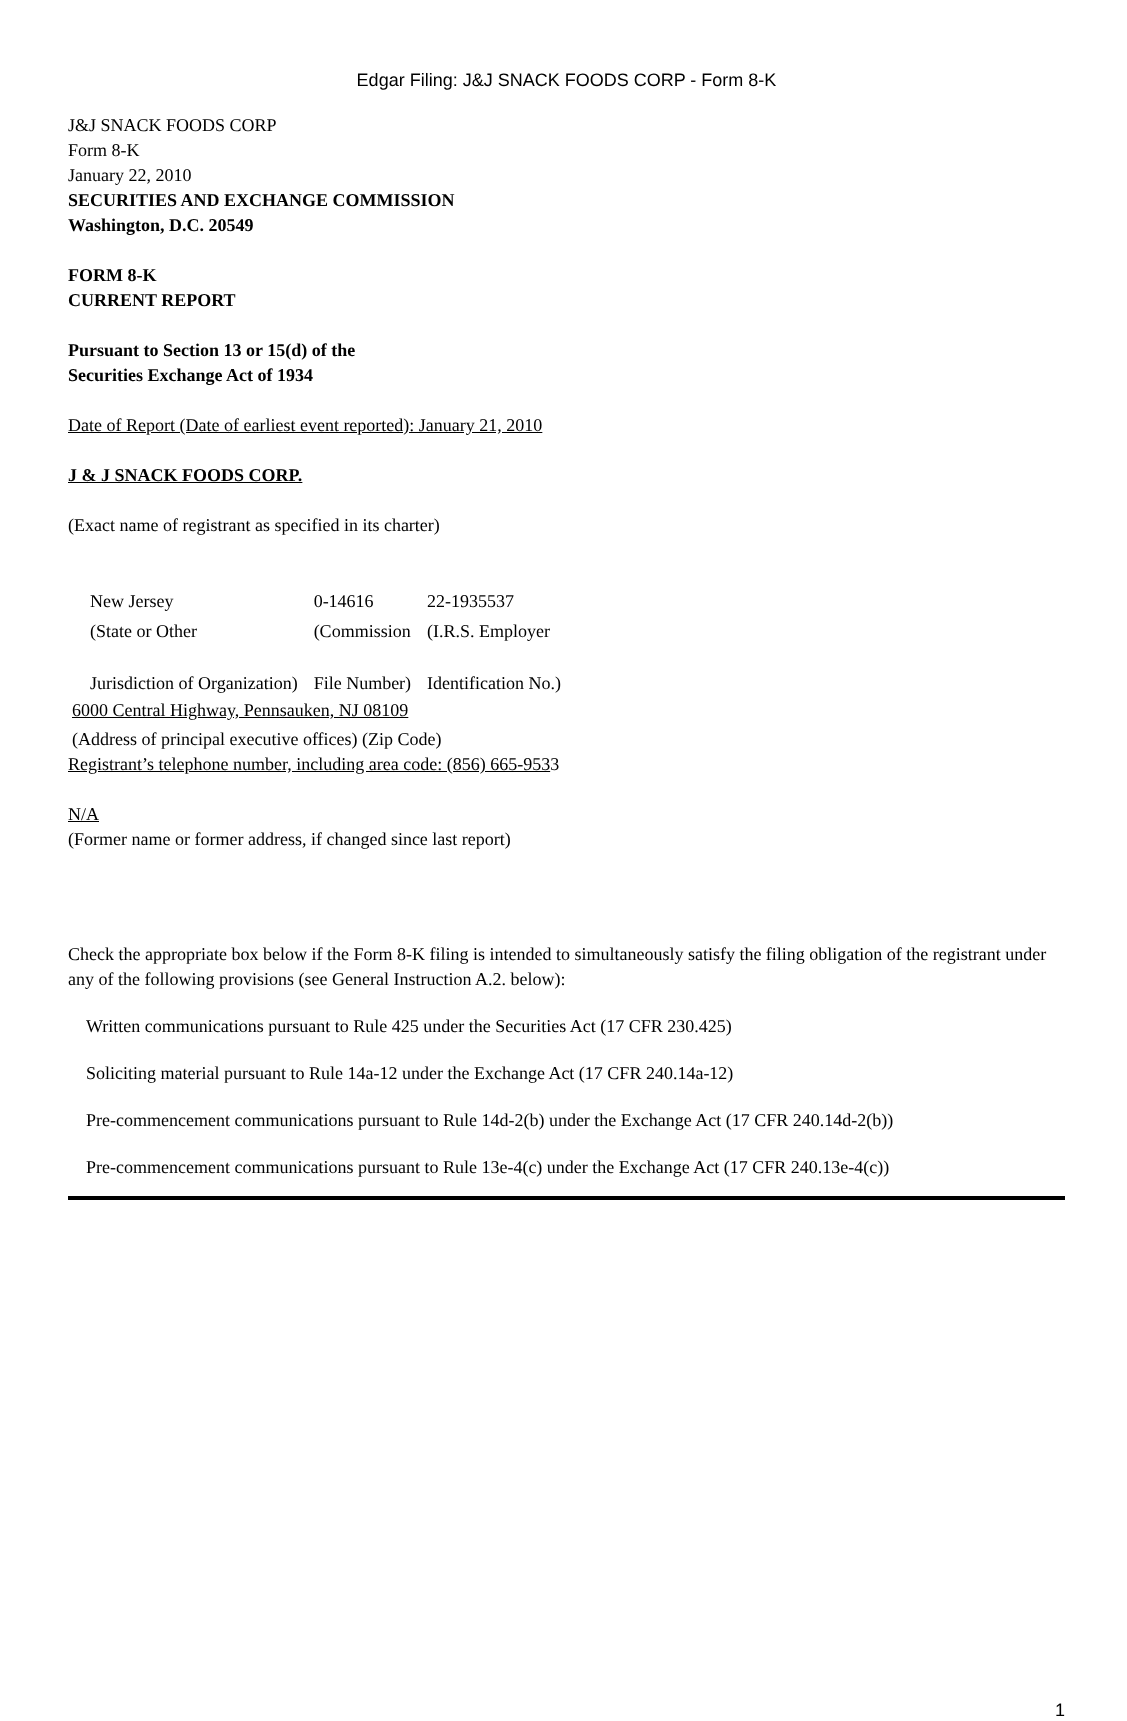Edgar Filing: J&J SNACK FOODS CORP - Form 8-K
J&J SNACK FOODS CORP
Form 8-K
January 22, 2010
SECURITIES AND EXCHANGE COMMISSION
Washington, D.C. 20549
FORM 8-K
CURRENT REPORT
Pursuant to Section 13 or 15(d) of the
Securities Exchange Act of 1934
Date of Report (Date of earliest event reported): January 21, 2010
J & J SNACK FOODS CORP.
(Exact name of registrant as specified in its charter)
| New Jersey | 0-14616 | 22-1935537 |
| (State or Other Jurisdiction of Organization) | (Commission File Number) | (I.R.S. Employer Identification No.) |
6000 Central Highway, Pennsauken, NJ 08109
(Address of principal executive offices) (Zip Code)
Registrant’s telephone number, including area code: (856) 665-9533
N/A
(Former name or former address, if changed since last report)
Check the appropriate box below if the Form 8-K filing is intended to simultaneously satisfy the filing obligation of the registrant under any of the following provisions (see General Instruction A.2. below):
Written communications pursuant to Rule 425 under the Securities Act (17 CFR 230.425)
Soliciting material pursuant to Rule 14a-12 under the Exchange Act (17 CFR 240.14a-12)
Pre-commencement communications pursuant to Rule 14d-2(b) under the Exchange Act (17 CFR 240.14d-2(b))
Pre-commencement communications pursuant to Rule 13e-4(c) under the Exchange Act (17 CFR 240.13e-4(c))
1